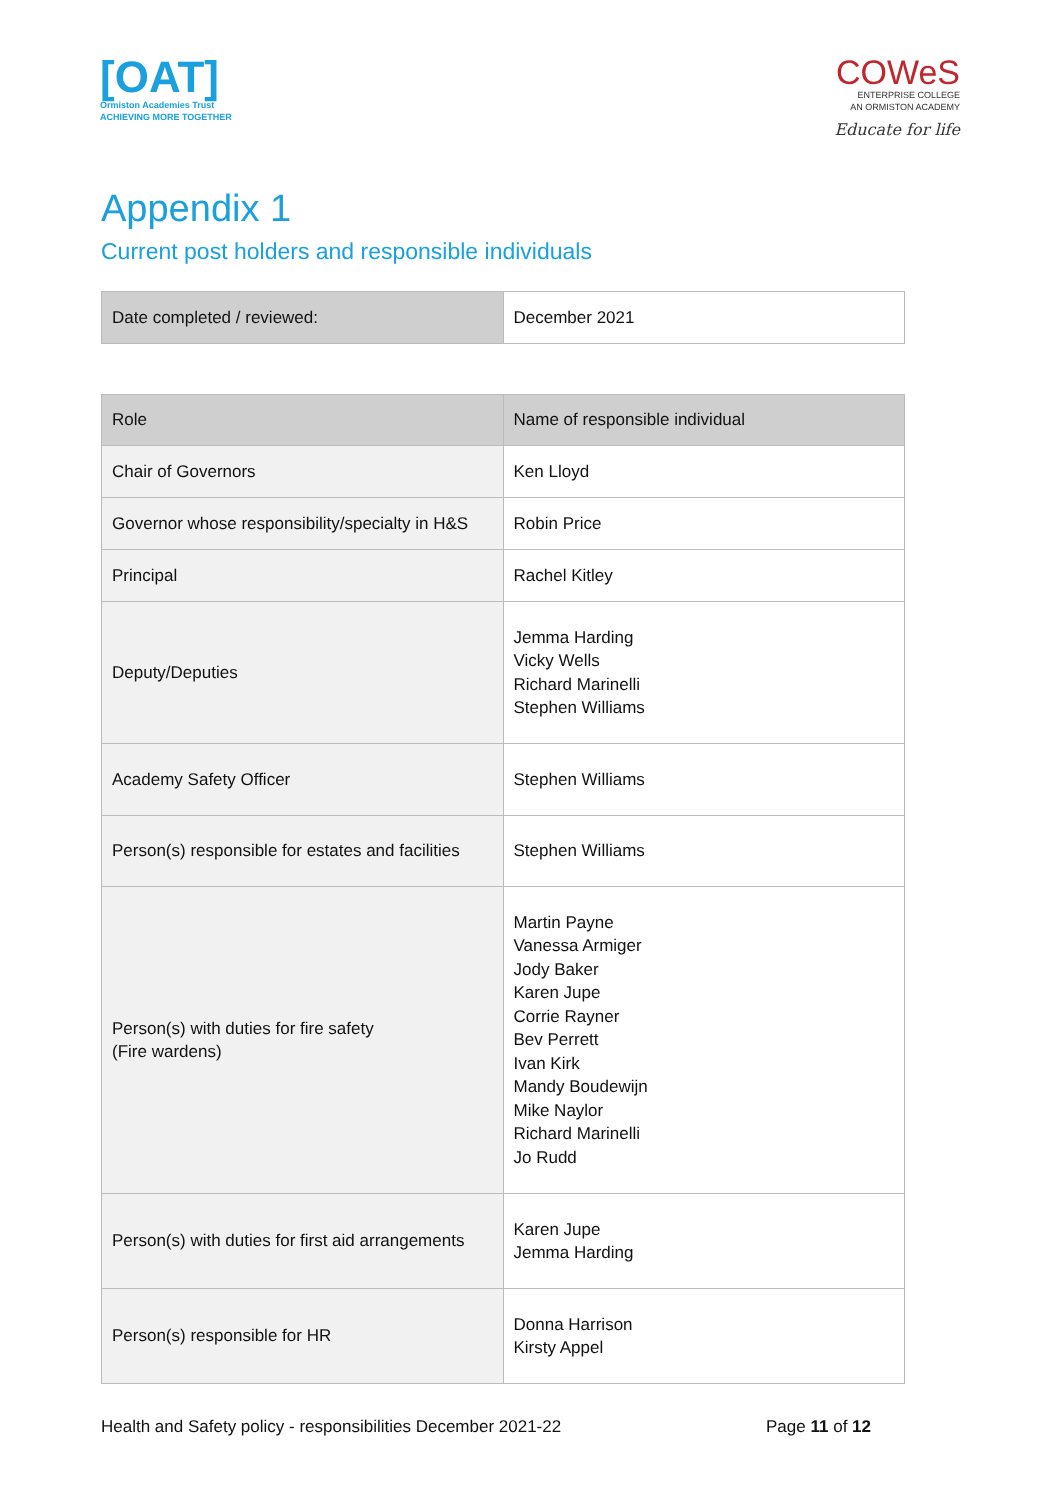[OAT]
Ormiston Academies Trust
ACHIEVING MORE TOGETHER
COWeS
ENTERPRISE COLLEGE
AN ORMISTON ACADEMY
Educate for life
Appendix 1
Current post holders and responsible individuals
| Date completed / reviewed: | December 2021 |
| Role | Name of responsible individual |
| Chair of Governors | Ken Lloyd |
| Governor whose responsibility/specialty in H&S | Robin Price |
| Principal | Rachel Kitley |
| Deputy/Deputies | Jemma Harding Vicky Wells Richard Marinelli Stephen Williams |
| Academy Safety Officer | Stephen Williams |
| Person(s) responsible for estates and facilities | Stephen Williams |
| Person(s) with duties for fire safety (Fire wardens) | Martin Payne Vanessa Armiger Jody Baker Karen Jupe Corrie Rayner Bev Perrett Ivan Kirk Mandy Boudewijn Mike Naylor Richard Marinelli Jo Rudd |
| Person(s) with duties for first aid arrangements | Karen Jupe Jemma Harding |
| Person(s) responsible for HR | Donna Harrison Kirsty Appel |
Health and Safety policy - responsibilities December 2021-22 Page 11 of 12